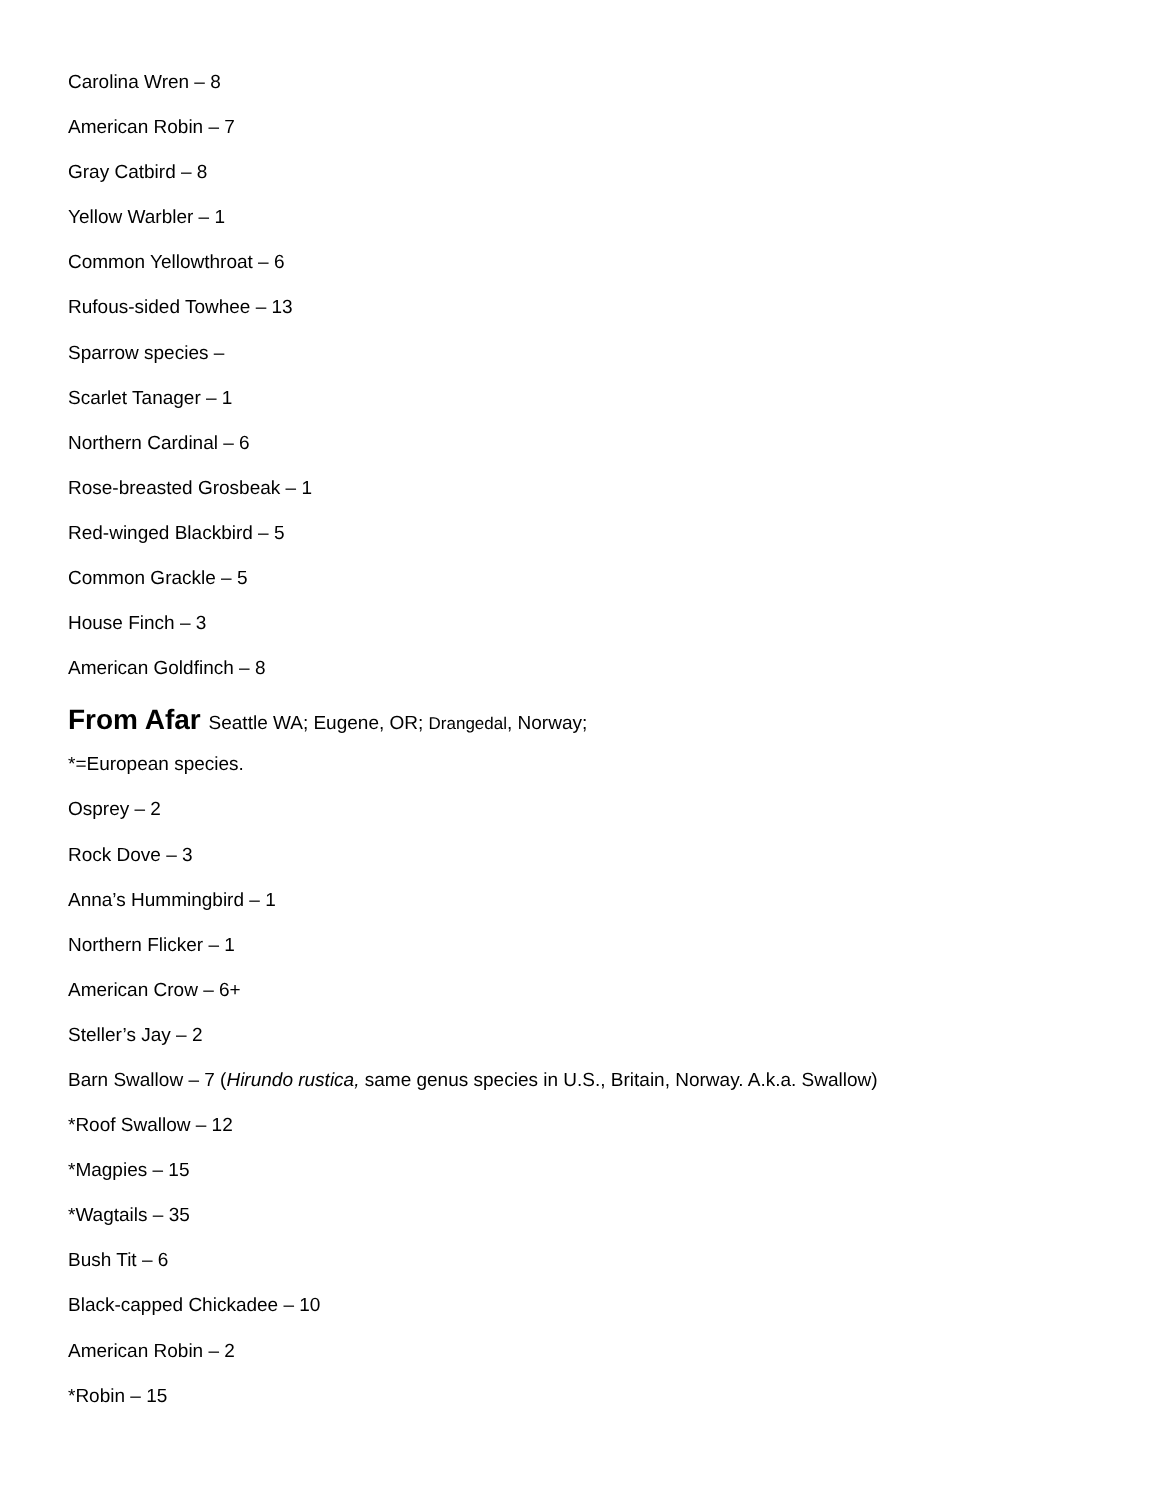Carolina Wren – 8
American Robin – 7
Gray Catbird – 8
Yellow Warbler – 1
Common Yellowthroat – 6
Rufous-sided Towhee – 13
Sparrow species –
Scarlet Tanager – 1
Northern Cardinal – 6
Rose-breasted Grosbeak – 1
Red-winged Blackbird – 5
Common Grackle – 5
House Finch – 3
American Goldfinch – 8
From Afar Seattle WA; Eugene, OR; Drangedal, Norway;
*=European species.
Osprey – 2
Rock Dove – 3
Anna’s Hummingbird – 1
Northern Flicker – 1
American Crow – 6+
Steller’s Jay – 2
Barn Swallow – 7 (Hirundo rustica, same genus species in U.S., Britain, Norway. A.k.a. Swallow)
*Roof Swallow – 12
*Magpies – 15
*Wagtails – 35
Bush Tit – 6
Black-capped Chickadee – 10
American Robin – 2
*Robin – 15